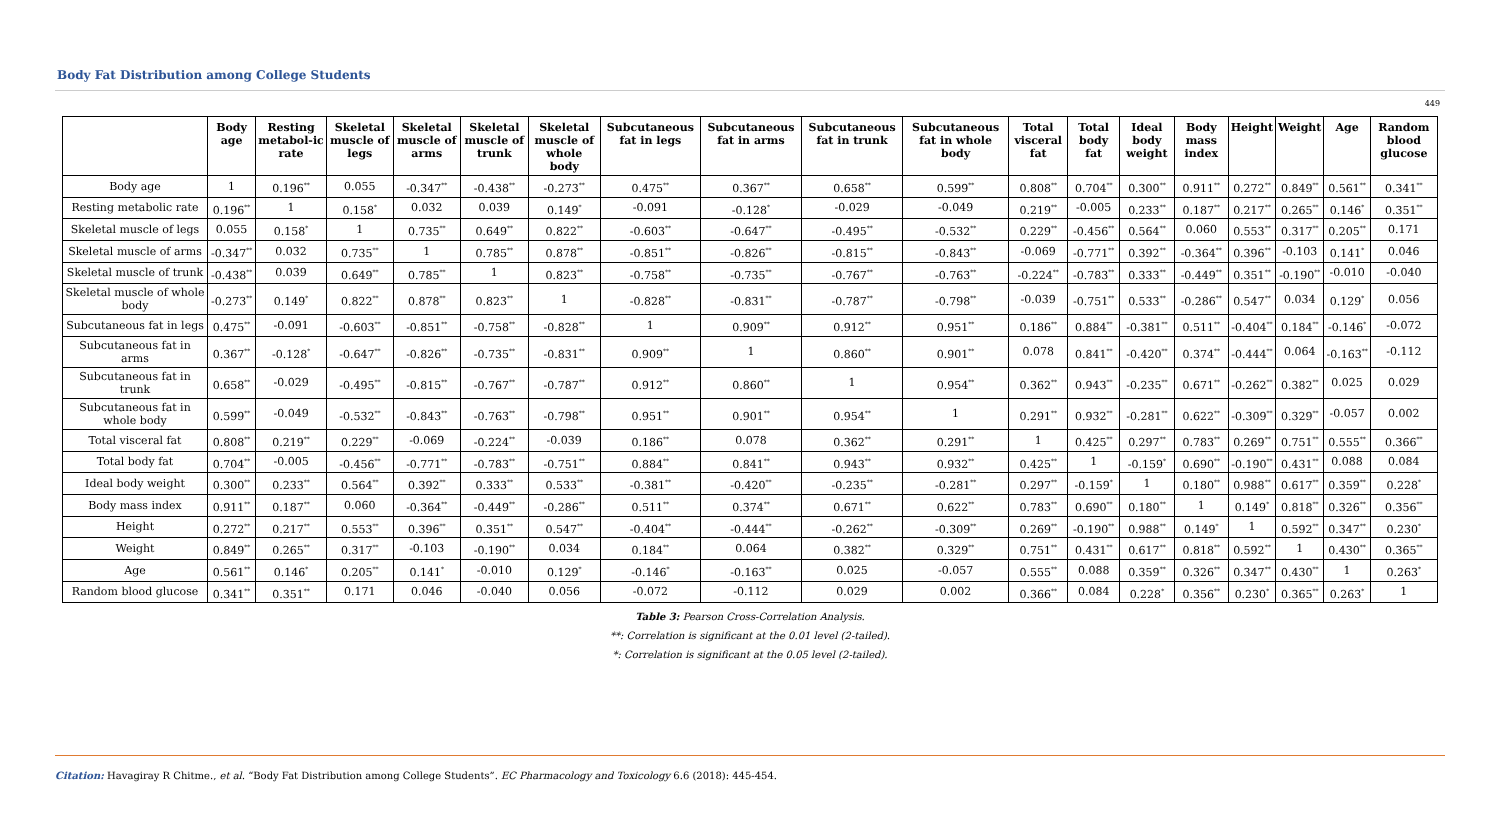Body Fat Distribution among College Students
449
| | Body age | Resting metabol-ic rate | Skeletal muscle of legs | Skeletal muscle of arms | Skeletal muscle of trunk | Skeletal muscle of whole body | Subcutaneous fat in legs | Subcutaneous fat in arms | Subcutaneous fat in trunk | Subcutaneous fat in whole body | Total visceral fat | Total body fat | Ideal body weight | Body mass index | Height | Weight | Age | Random blood glucose |
| --- | --- | --- | --- | --- | --- | --- | --- | --- | --- | --- | --- | --- | --- | --- | --- | --- | --- | --- |
| Body age | 1 | 0.196<sup>**</sup> | 0.055 | -0.347<sup>**</sup> | -0.438<sup>**</sup> | -0.273<sup>**</sup> | 0.475<sup>**</sup> | 0.367<sup>**</sup> | 0.658<sup>**</sup> | 0.599<sup>**</sup> | 0.808<sup>**</sup> | 0.704<sup>**</sup> | 0.300<sup>**</sup> | 0.911<sup>**</sup> | 0.272<sup>**</sup> | 0.849<sup>**</sup> | 0.561<sup>**</sup> | 0.341<sup>**</sup> |
| Resting metabolic rate | 0.196<sup>**</sup> | 1 | 0.158<sup>*</sup> | 0.032 | 0.039 | 0.149<sup>*</sup> | -0.091 | -0.128<sup>*</sup> | -0.029 | -0.049 | 0.219<sup>**</sup> | -0.005 | 0.233<sup>**</sup> | 0.187<sup>**</sup> | 0.217<sup>**</sup> | 0.265<sup>**</sup> | 0.146<sup>*</sup> | 0.351<sup>**</sup> |
| Skeletal muscle of legs | 0.055 | 0.158<sup>*</sup> | 1 | 0.735<sup>**</sup> | 0.649<sup>**</sup> | 0.822<sup>**</sup> | -0.603<sup>**</sup> | -0.647<sup>**</sup> | -0.495<sup>**</sup> | -0.532<sup>**</sup> | 0.229<sup>**</sup> | -0.456<sup>**</sup> | 0.564<sup>**</sup> | 0.060 | 0.553<sup>**</sup> | 0.317<sup>**</sup> | 0.205<sup>**</sup> | 0.171 |
| Skeletal muscle of arms | -0.347<sup>**</sup> | 0.032 | 0.735<sup>**</sup> | 1 | 0.785<sup>**</sup> | 0.878<sup>**</sup> | -0.851<sup>**</sup> | -0.826<sup>**</sup> | -0.815<sup>**</sup> | -0.843<sup>**</sup> | -0.069 | -0.771<sup>**</sup> | 0.392<sup>**</sup> | -0.364<sup>**</sup> | 0.396<sup>**</sup> | -0.103 | 0.141<sup>*</sup> | 0.046 |
| Skeletal muscle of trunk | -0.438<sup>**</sup> | 0.039 | 0.649<sup>**</sup> | 0.785<sup>**</sup> | 1 | 0.823<sup>**</sup> | -0.758<sup>**</sup> | -0.735<sup>**</sup> | -0.767<sup>**</sup> | -0.763<sup>**</sup> | -0.224<sup>**</sup> | -0.783<sup>**</sup> | 0.333<sup>**</sup> | -0.449<sup>**</sup> | 0.351<sup>**</sup> | -0.190<sup>**</sup> | -0.010 | -0.040 |
| Skeletal muscle of whole body | -0.273<sup>**</sup> | 0.149<sup>*</sup> | 0.822<sup>**</sup> | 0.878<sup>**</sup> | 0.823<sup>**</sup> | 1 | -0.828<sup>**</sup> | -0.831<sup>**</sup> | -0.787<sup>**</sup> | -0.798<sup>**</sup> | -0.039 | -0.751<sup>**</sup> | 0.533<sup>**</sup> | -0.286<sup>**</sup> | 0.547<sup>**</sup> | 0.034 | 0.129<sup>*</sup> | 0.056 |
| Subcutaneous fat in legs | 0.475<sup>**</sup> | -0.091 | -0.603<sup>**</sup> | -0.851<sup>**</sup> | -0.758<sup>**</sup> | -0.828<sup>**</sup> | 1 | 0.909<sup>**</sup> | 0.912<sup>**</sup> | 0.951<sup>**</sup> | 0.186<sup>**</sup> | 0.884<sup>**</sup> | -0.381<sup>**</sup> | 0.511<sup>**</sup> | -0.404<sup>**</sup> | 0.184<sup>**</sup> | -0.146<sup>*</sup> | -0.072 |
| Subcutaneous fat in arms | 0.367<sup>**</sup> | -0.128<sup>*</sup> | -0.647<sup>**</sup> | -0.826<sup>**</sup> | -0.735<sup>**</sup> | -0.831<sup>**</sup> | 0.909<sup>**</sup> | 1 | 0.860<sup>**</sup> | 0.901<sup>**</sup> | 0.078 | 0.841<sup>**</sup> | -0.420<sup>**</sup> | 0.374<sup>**</sup> | -0.444<sup>**</sup> | 0.064 | -0.163<sup>**</sup> | -0.112 |
| Subcutaneous fat in trunk | 0.658<sup>**</sup> | -0.029 | -0.495<sup>**</sup> | -0.815<sup>**</sup> | -0.767<sup>**</sup> | -0.787<sup>**</sup> | 0.912<sup>**</sup> | 0.860<sup>**</sup> | 1 | 0.954<sup>**</sup> | 0.362<sup>**</sup> | 0.943<sup>**</sup> | -0.235<sup>**</sup> | 0.671<sup>**</sup> | -0.262<sup>**</sup> | 0.382<sup>**</sup> | 0.025 | 0.029 |
| Subcutaneous fat in whole body | 0.599<sup>**</sup> | -0.049 | -0.532<sup>**</sup> | -0.843<sup>**</sup> | -0.763<sup>**</sup> | -0.798<sup>**</sup> | 0.951<sup>**</sup> | 0.901<sup>**</sup> | 0.954<sup>**</sup> | 1 | 0.291<sup>**</sup> | 0.932<sup>**</sup> | -0.281<sup>**</sup> | 0.622<sup>**</sup> | -0.309<sup>**</sup> | 0.329<sup>**</sup> | -0.057 | 0.002 |
| Total visceral fat | 0.808<sup>**</sup> | 0.219<sup>**</sup> | 0.229<sup>**</sup> | -0.069 | -0.224<sup>**</sup> | -0.039 | 0.186<sup>**</sup> | 0.078 | 0.362<sup>**</sup> | 0.291<sup>**</sup> | 1 | 0.425<sup>**</sup> | 0.297<sup>**</sup> | 0.783<sup>**</sup> | 0.269<sup>**</sup> | 0.751<sup>**</sup> | 0.555<sup>**</sup> | 0.366<sup>**</sup> |
| Total body fat | 0.704<sup>**</sup> | -0.005 | -0.456<sup>**</sup> | -0.771<sup>**</sup> | -0.783<sup>**</sup> | -0.751<sup>**</sup> | 0.884<sup>**</sup> | 0.841<sup>**</sup> | 0.943<sup>**</sup> | 0.932<sup>**</sup> | 0.425<sup>**</sup> | 1 | -0.159<sup>*</sup> | 0.690<sup>**</sup> | -0.190<sup>**</sup> | 0.431<sup>**</sup> | 0.088 | 0.084 |
| Ideal body weight | 0.300<sup>**</sup> | 0.233<sup>**</sup> | 0.564<sup>**</sup> | 0.392<sup>**</sup> | 0.333<sup>**</sup> | 0.533<sup>**</sup> | -0.381<sup>**</sup> | -0.420<sup>**</sup> | -0.235<sup>**</sup> | -0.281<sup>**</sup> | 0.297<sup>**</sup> | -0.159<sup>*</sup> | 1 | 0.180<sup>**</sup> | 0.988<sup>**</sup> | 0.617<sup>**</sup> | 0.359<sup>**</sup> | 0.228<sup>*</sup> |
| Body mass index | 0.911<sup>**</sup> | 0.187<sup>**</sup> | 0.060 | -0.364<sup>**</sup> | -0.449<sup>**</sup> | -0.286<sup>**</sup> | 0.511<sup>**</sup> | 0.374<sup>**</sup> | 0.671<sup>**</sup> | 0.622<sup>**</sup> | 0.783<sup>**</sup> | 0.690<sup>**</sup> | 0.180<sup>**</sup> | 1 | 0.149<sup>*</sup> | 0.818<sup>**</sup> | 0.326<sup>**</sup> | 0.356<sup>**</sup> |
| Height | 0.272<sup>**</sup> | 0.217<sup>**</sup> | 0.553<sup>**</sup> | 0.396<sup>**</sup> | 0.351<sup>**</sup> | 0.547<sup>**</sup> | -0.404<sup>**</sup> | -0.444<sup>**</sup> | -0.262<sup>**</sup> | -0.309<sup>**</sup> | 0.269<sup>**</sup> | -0.190<sup>**</sup> | 0.988<sup>**</sup> | 0.149<sup>*</sup> | 1 | 0.592<sup>**</sup> | 0.347<sup>**</sup> | 0.230<sup>*</sup> |
| Weight | 0.849<sup>**</sup> | 0.265<sup>**</sup> | 0.317<sup>**</sup> | -0.103 | -0.190<sup>**</sup> | 0.034 | 0.184<sup>**</sup> | 0.064 | 0.382<sup>**</sup> | 0.329<sup>**</sup> | 0.751<sup>**</sup> | 0.431<sup>**</sup> | 0.617<sup>**</sup> | 0.818<sup>**</sup> | 0.592<sup>**</sup> | 1 | 0.430<sup>**</sup> | 0.365<sup>**</sup> |
| Age | 0.561<sup>**</sup> | 0.146<sup>*</sup> | 0.205<sup>**</sup> | 0.141<sup>*</sup> | -0.010 | 0.129<sup>*</sup> | -0.146<sup>*</sup> | -0.163<sup>**</sup> | 0.025 | -0.057 | 0.555<sup>**</sup> | 0.088 | 0.359<sup>**</sup> | 0.326<sup>**</sup> | 0.347<sup>**</sup> | 0.430<sup>**</sup> | 1 | 0.263<sup>*</sup> |
| Random blood glucose | 0.341<sup>**</sup> | 0.351<sup>**</sup> | 0.171 | 0.046 | -0.040 | 0.056 | -0.072 | -0.112 | 0.029 | 0.002 | 0.366<sup>**</sup> | 0.084 | 0.228<sup>*</sup> | 0.356<sup>**</sup> | 0.230<sup>*</sup> | 0.365<sup>**</sup> | 0.263<sup>*</sup> | 1 |
Table 3: Pearson Cross-Correlation Analysis.
**: Correlation is significant at the 0.01 level (2-tailed).
*: Correlation is significant at the 0.05 level (2-tailed).
Citation: Havagiray R Chitme., et al. “Body Fat Distribution among College Students”. EC Pharmacology and Toxicology 6.6 (2018): 445-454.